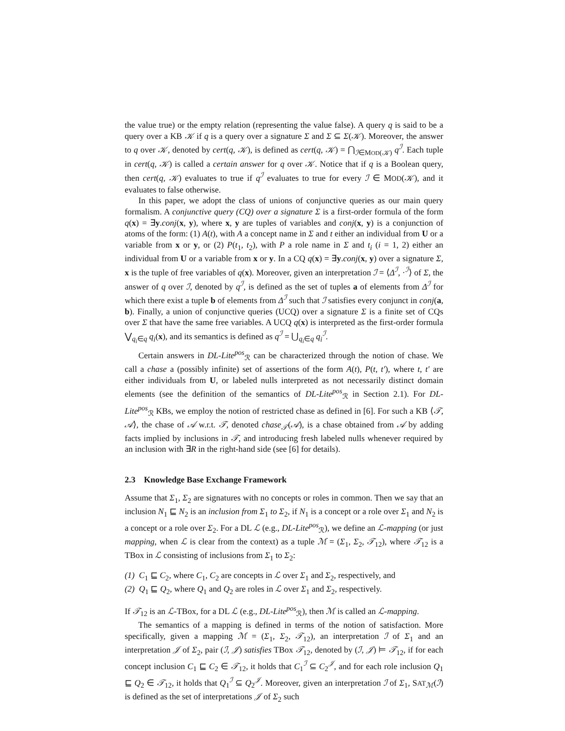the value true) or the empty relation (representing the value false). A query q is said to be a query over a KB 𝒦 if q is a query over a signature Σ and Σ ⊆ Σ(𝒦). Moreover, the answer to q over 𝒦, denoted by cert(q, 𝒦), is defined as cert(q, 𝒦) = ⋂<sub>ℐ∈MOD(𝒦)</sub> q<sup>ℐ</sup>. Each tuple in cert(q, 𝒦) is called a certain answer for q over 𝒦. Notice that if q is a Boolean query, then cert(q, 𝒦) evaluates to true if q<sup>ℐ</sup> evaluates to true for every ℐ ∈ MOD(𝒦), and it evaluates to false otherwise.
In this paper, we adopt the class of unions of conjunctive queries as our main query formalism. A conjunctive query (CQ) over a signature Σ is a first-order formula of the form q(x) = ∃y.conj(x, y), where x, y are tuples of variables and conj(x, y) is a conjunction of atoms of the form: (1) A(t), with A a concept name in Σ and t either an individual from U or a variable from x or y, or (2) P(t<sub>1</sub>, t<sub>2</sub>), with P a role name in Σ and t<sub>i</sub> (i = 1, 2) either an individual from U or a variable from x or y. In a CQ q(x) = ∃y.conj(x, y) over a signature Σ, x is the tuple of free variables of q(x). Moreover, given an interpretation ℐ = ⟨Δ<sup>ℐ</sup>, ·<sup>ℐ</sup>⟩ of Σ, the answer of q over ℐ, denoted by q<sup>ℐ</sup>, is defined as the set of tuples a of elements from Δ<sup>ℐ</sup> for which there exist a tuple b of elements from Δ<sup>ℐ</sup> such that ℐ satisfies every conjunct in conj(a, b). Finally, a union of conjunctive queries (UCQ) over a signature Σ is a finite set of CQs over Σ that have the same free variables. A UCQ q(x) is interpreted as the first-order formula ⋁<sub>q<sub>i</sub>∈q</sub> q<sub>i</sub>(x), and its semantics is defined as q<sup>ℐ</sup> = ⋃<sub>q<sub>i</sub>∈q</sub> q<sub>i</sub><sup>ℐ</sup>.
Certain answers in DL-Lite<sup>pos</sup><sub>ℛ</sub> can be characterized through the notion of chase. We call a chase a (possibly infinite) set of assertions of the form A(t), P(t, t′), where t, t′ are either individuals from U, or labeled nulls interpreted as not necessarily distinct domain elements (see the definition of the semantics of DL-Lite<sup>pos</sup><sub>ℛ</sub> in Section 2.1). For DL-Lite<sup>pos</sup><sub>ℛ</sub> KBs, we employ the notion of restricted chase as defined in [6]. For such a KB ⟨𝒯, 𝒜⟩, the chase of 𝒜 w.r.t. 𝒯, denoted chase<sub>𝒯</sub>(𝒜), is a chase obtained from 𝒜 by adding facts implied by inclusions in 𝒯, and introducing fresh labeled nulls whenever required by an inclusion with ∃R in the right-hand side (see [6] for details).
2.3 Knowledge Base Exchange Framework
Assume that Σ<sub>1</sub>, Σ<sub>2</sub> are signatures with no concepts or roles in common. Then we say that an inclusion N<sub>1</sub> ⊑ N<sub>2</sub> is an inclusion from Σ<sub>1</sub> to Σ<sub>2</sub>, if N<sub>1</sub> is a concept or a role over Σ<sub>1</sub> and N<sub>2</sub> is a concept or a role over Σ<sub>2</sub>. For a DL ℒ (e.g., DL-Lite<sup>pos</sup><sub>ℛ</sub>), we define an ℒ-mapping (or just mapping, when ℒ is clear from the context) as a tuple ℳ = (Σ<sub>1</sub>, Σ<sub>2</sub>, 𝒯<sub>12</sub>), where 𝒯<sub>12</sub> is a TBox in ℒ consisting of inclusions from Σ<sub>1</sub> to Σ<sub>2</sub>:
(1) C<sub>1</sub> ⊑ C<sub>2</sub>, where C<sub>1</sub>, C<sub>2</sub> are concepts in ℒ over Σ<sub>1</sub> and Σ<sub>2</sub>, respectively, and
(2) Q<sub>1</sub> ⊑ Q<sub>2</sub>, where Q<sub>1</sub> and Q<sub>2</sub> are roles in ℒ over Σ<sub>1</sub> and Σ<sub>2</sub>, respectively.
If 𝒯<sub>12</sub> is an ℒ-TBox, for a DL ℒ (e.g., DL-Lite<sup>pos</sup><sub>ℛ</sub>), then ℳ is called an ℒ-mapping.
The semantics of a mapping is defined in terms of the notion of satisfaction. More specifically, given a mapping ℳ = (Σ<sub>1</sub>, Σ<sub>2</sub>, 𝒯<sub>12</sub>), an interpretation ℐ of Σ<sub>1</sub> and an interpretation 𝒥 of Σ<sub>2</sub>, pair (ℐ, 𝒥) satisfies TBox 𝒯<sub>12</sub>, denoted by (ℐ, 𝒥) ⊨ 𝒯<sub>12</sub>, if for each concept inclusion C<sub>1</sub> ⊑ C<sub>2</sub> ∈ 𝒯<sub>12</sub>, it holds that C<sub>1</sub><sup>ℐ</sup> ⊆ C<sub>2</sub><sup>𝒥</sup>, and for each role inclusion Q<sub>1</sub> ⊑ Q<sub>2</sub> ∈ 𝒯<sub>12</sub>, it holds that Q<sub>1</sub><sup>ℐ</sup> ⊆ Q<sub>2</sub><sup>𝒥</sup>. Moreover, given an interpretation ℐ of Σ<sub>1</sub>, SAT<sub>ℳ</sub>(ℐ) is defined as the set of interpretations 𝒥 of Σ<sub>2</sub> such